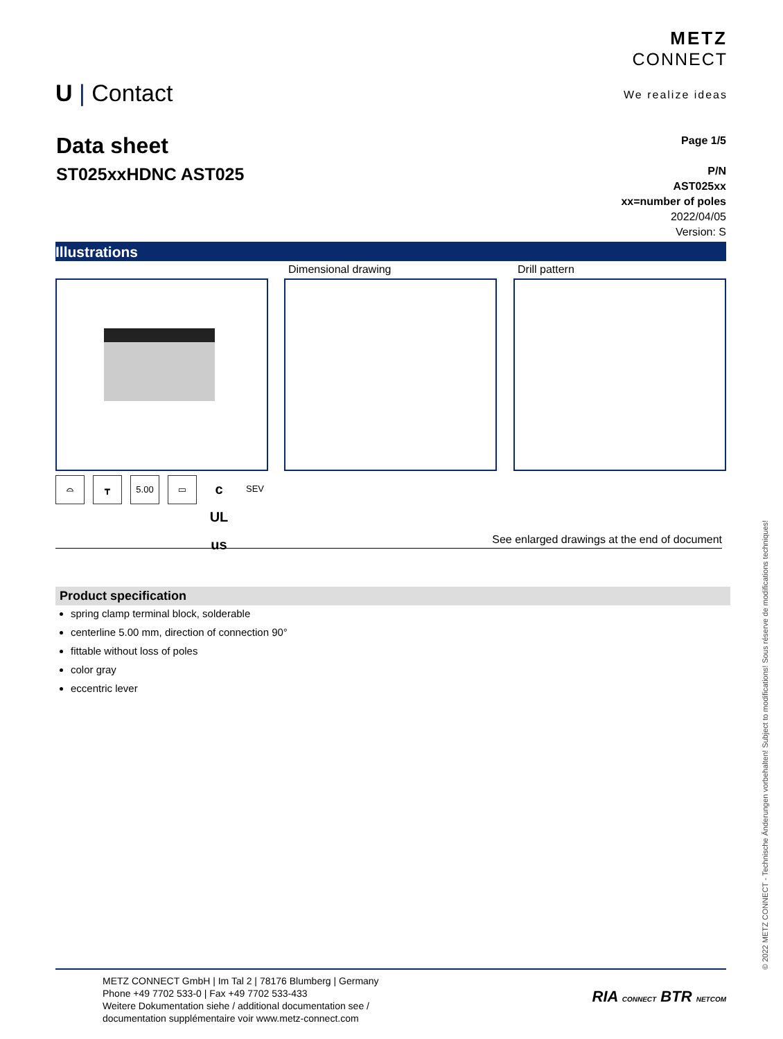U | Contact
METZ
CONNECT
We realize ideas
Data sheet
ST025xxHDNC AST025
Page 1/5
P/N
AST025xx
xx=number of poles
2022/04/05
Version: S
Illustrations
Dimensional drawing Drill pattern
⌓ ┳ 5.00 ▭
c UL us
SEV
See enlarged drawings at the end of document
Product specification
spring clamp terminal block, solderable
centerline 5.00 mm, direction of connection 90°
fittable without loss of poles
color gray
eccentric lever
© 2022 METZ CONNECT - Technische Änderungen vorbehalten! Subject to modifications! Sous réserve de modifications techniques!
METZ CONNECT GmbH | Im Tal 2 | 78176 Blumberg | Germany
Phone +49 7702 533-0 | Fax +49 7702 533-433
Weitere Dokumentation siehe / additional documentation see /
documentation supplémentaire voir www.metz-connect.com
RIA CONNECT BTR NETCOM